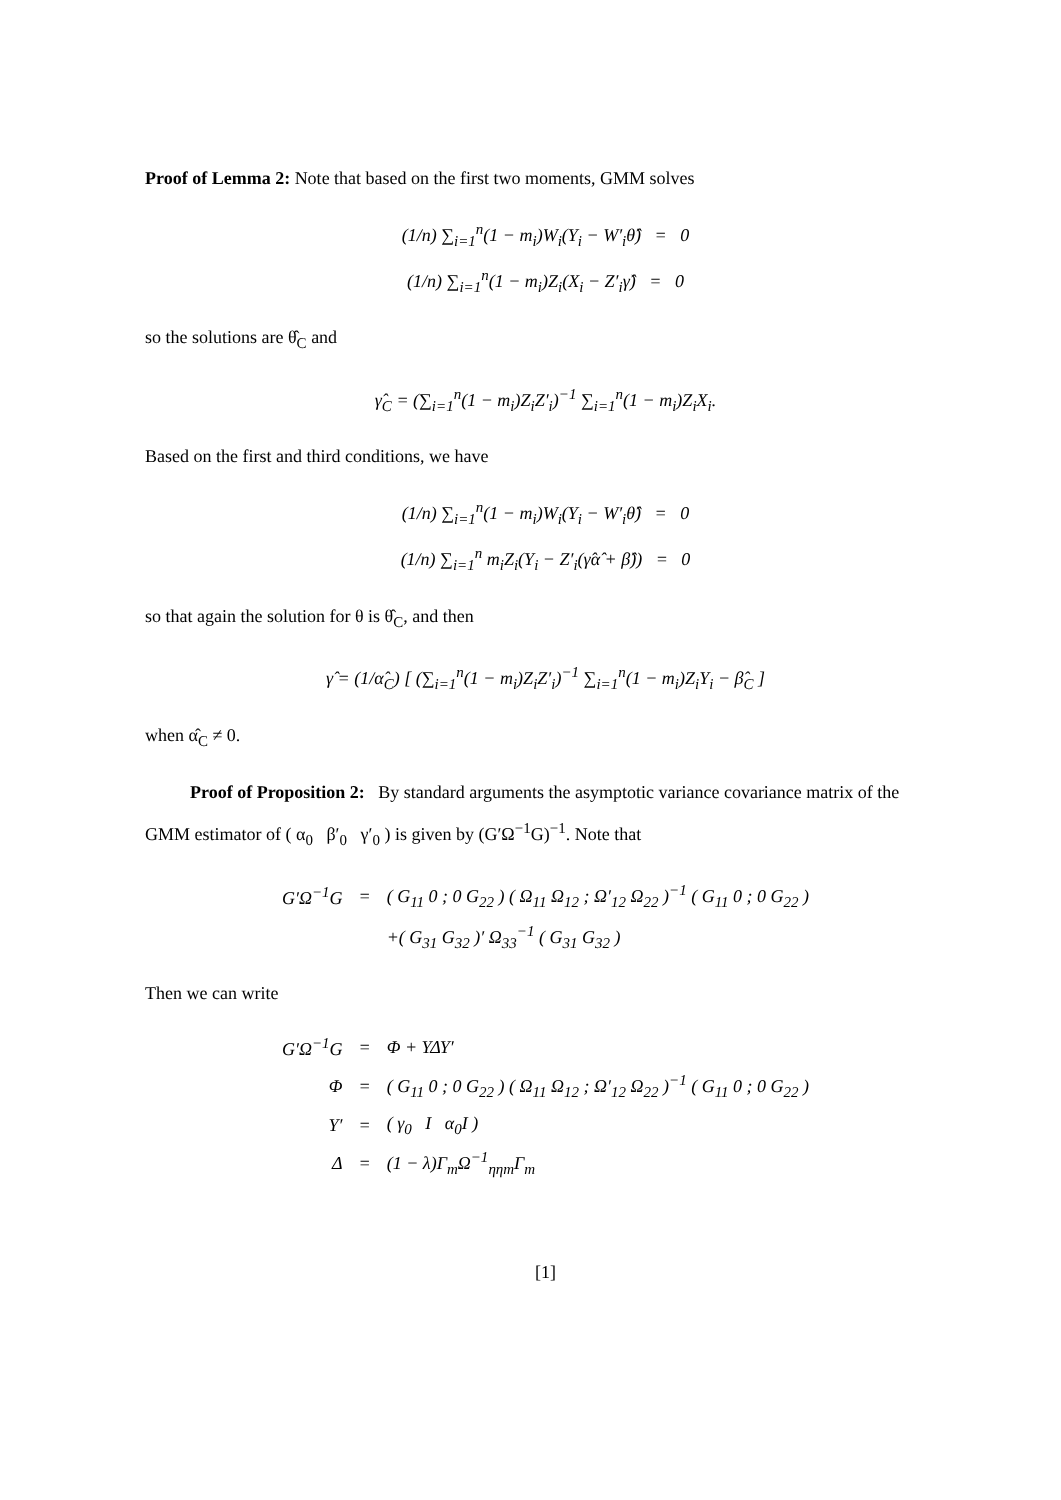Proof of Lemma 2: Note that based on the first two moments, GMM solves
(1/n) ∑<sub>i=1</sub><sup>n</sup>(1 − m<sub>i</sub>)W<sub>i</sub>(Y<sub>i</sub> − W′<sub>i</sub>θ̂) = 0
(1/n) ∑<sub>i=1</sub><sup>n</sup>(1 − m<sub>i</sub>)Z<sub>i</sub>(X<sub>i</sub> − Z′<sub>i</sub>γ̂) = 0
so the solutions are θ̂<sub>C</sub> and
γ̂<sub>C</sub> = (∑<sub>i=1</sub><sup>n</sup>(1 − m<sub>i</sub>)Z<sub>i</sub>Z′<sub>i</sub>)<sup>−1</sup> ∑<sub>i=1</sub><sup>n</sup>(1 − m<sub>i</sub>)Z<sub>i</sub>X<sub>i</sub>.
Based on the first and third conditions, we have
(1/n) ∑<sub>i=1</sub><sup>n</sup>(1 − m<sub>i</sub>)W<sub>i</sub>(Y<sub>i</sub> − W′<sub>i</sub>θ̂) = 0
(1/n) ∑<sub>i=1</sub><sup>n</sup> m<sub>i</sub>Z<sub>i</sub>(Y<sub>i</sub> − Z′<sub>i</sub>(γ̂α̂ + β̂)) = 0
so that again the solution for θ is θ̂<sub>C</sub>, and then
γ̂ = (1/α̂<sub>C</sub>) [ (∑<sub>i=1</sub><sup>n</sup>(1 − m<sub>i</sub>)Z<sub>i</sub>Z′<sub>i</sub>)<sup>−1</sup> ∑<sub>i=1</sub><sup>n</sup>(1 − m<sub>i</sub>)Z<sub>i</sub>Y<sub>i</sub> − β̂<sub>C</sub> ]
when α̂<sub>C</sub> ≠ 0.
Proof of Proposition 2: By standard arguments the asymptotic variance covariance matrix of the GMM estimator of ( α<sub>0</sub> β′<sub>0</sub> γ′<sub>0</sub> ) is given by (G′Ω<sup>−1</sup>G)<sup>−1</sup>. Note that
| G′Ω<sup>−1</sup>G | = | ( G<sub>11</sub> 0 ; 0 G<sub>22</sub> ) ( Ω<sub>11</sub> Ω<sub>12</sub> ; Ω′<sub>12</sub> Ω<sub>22</sub> )<sup>−1</sup> ( G<sub>11</sub> 0 ; 0 G<sub>22</sub> ) |
| | | +( G<sub>31</sub> G<sub>32</sub> )′ Ω<sub>33</sub><sup>−1</sup> ( G<sub>31</sub> G<sub>32</sub> ) |
Then we can write
| G′Ω<sup>−1</sup>G | = | Φ + ΥΔΥ′ |
| Φ | = | ( G<sub>11</sub> 0 ; 0 G<sub>22</sub> ) ( Ω<sub>11</sub> Ω<sub>12</sub> ; Ω′<sub>12</sub> Ω<sub>22</sub> )<sup>−1</sup> ( G<sub>11</sub> 0 ; 0 G<sub>22</sub> ) |
| Υ′ | = | ( γ<sub>0</sub> I α<sub>0</sub>I ) |
| Δ | = | (1 − λ)Γ<sub>m</sub>Ω<sup>−1</sup><sub>ηηm</sub>Γ<sub>m</sub> |
[1]